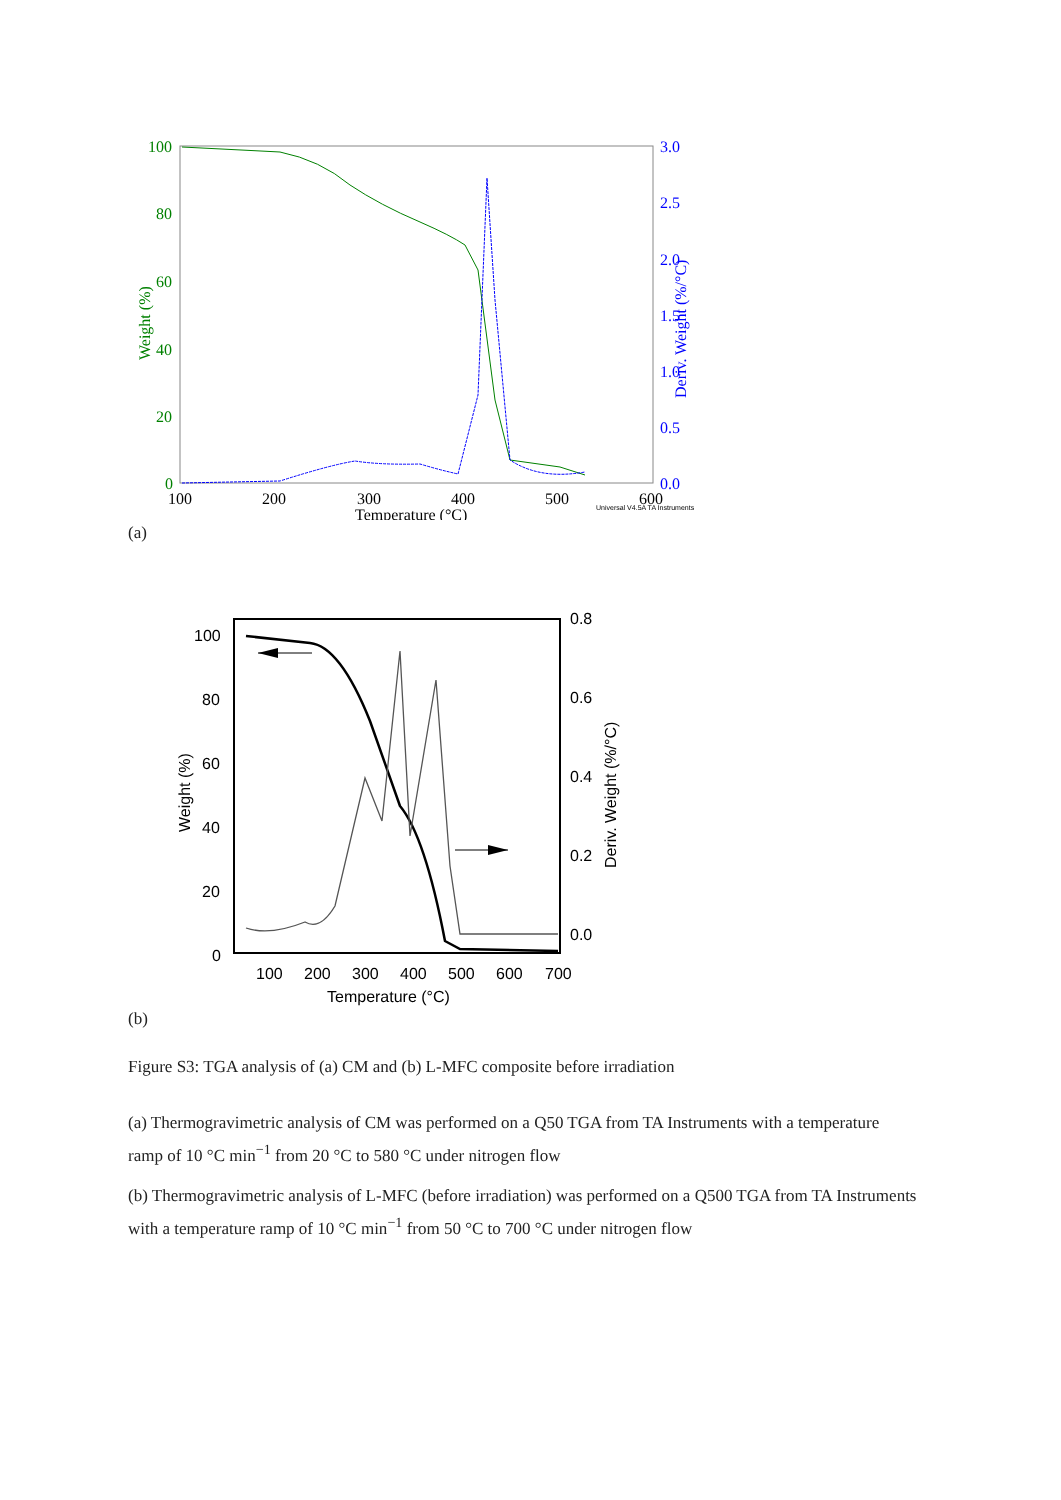100
80
60
40
20
0
3.0
2.5
2.0
1.5
1.0
0.5
0.0
100
200
300
400
500
600
Temperature (°C)
Weight (%)
Deriv. Weight (%/°C)
Universal V4.5A TA Instruments
(a)
100
80
60
40
20
0
0.8
0.6
0.4
0.2
0.0
100
200
300
400
500
600
700
Temperature (°C)
Weight (%)
Deriv. Weight (%/°C)
(b)
Figure S3: TGA analysis of (a) CM and (b) L-MFC composite before irradiation
(a) Thermogravimetric analysis of CM was performed on a Q50 TGA from TA Instruments with a temperature ramp of 10 °C min<sup>−1</sup> from 20 °C to 580 °C under nitrogen flow
(b) Thermogravimetric analysis of L-MFC (before irradiation) was performed on a Q500 TGA from TA Instruments with a temperature ramp of 10 °C min<sup>−1</sup> from 50 °C to 700 °C under nitrogen flow